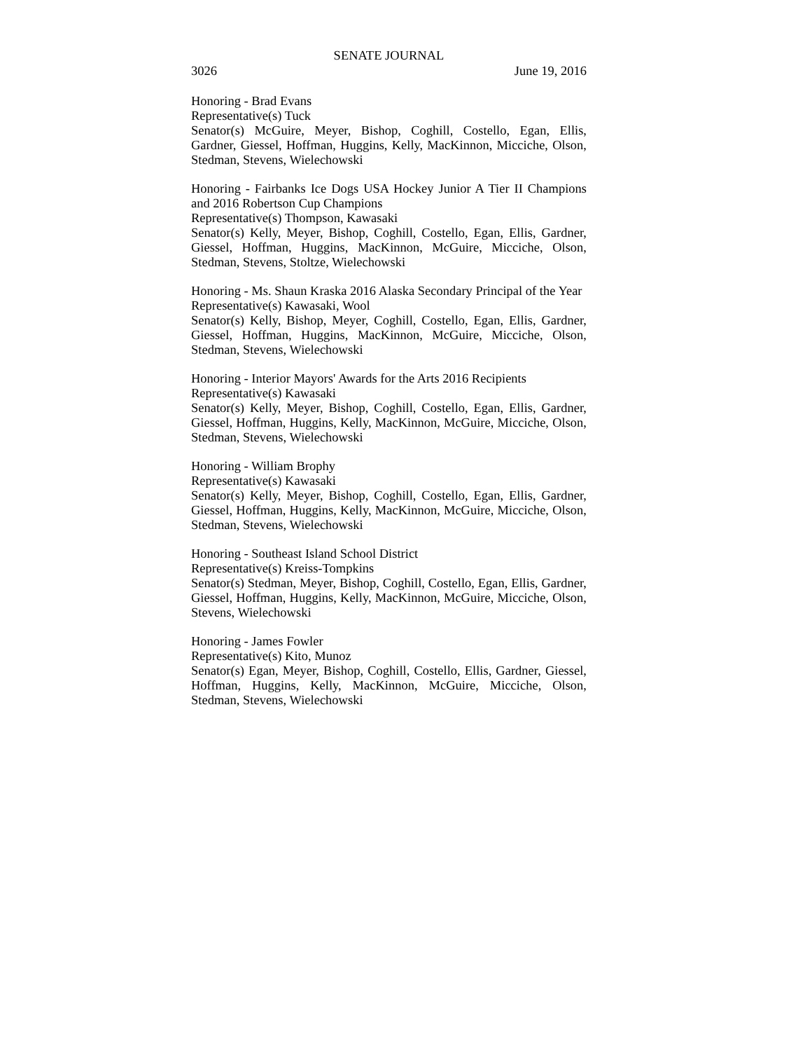SENATE JOURNAL
3026 June 19, 2016
Honoring - Brad Evans
Representative(s) Tuck
Senator(s) McGuire, Meyer, Bishop, Coghill, Costello, Egan, Ellis, Gardner, Giessel, Hoffman, Huggins, Kelly, MacKinnon, Micciche, Olson, Stedman, Stevens, Wielechowski
Honoring - Fairbanks Ice Dogs USA Hockey Junior A Tier II Champions and 2016 Robertson Cup Champions
Representative(s) Thompson, Kawasaki
Senator(s) Kelly, Meyer, Bishop, Coghill, Costello, Egan, Ellis, Gardner, Giessel, Hoffman, Huggins, MacKinnon, McGuire, Micciche, Olson, Stedman, Stevens, Stoltze, Wielechowski
Honoring - Ms. Shaun Kraska 2016 Alaska Secondary Principal of the Year
Representative(s) Kawasaki, Wool
Senator(s) Kelly, Bishop, Meyer, Coghill, Costello, Egan, Ellis, Gardner, Giessel, Hoffman, Huggins, MacKinnon, McGuire, Micciche, Olson, Stedman, Stevens, Wielechowski
Honoring - Interior Mayors' Awards for the Arts 2016 Recipients
Representative(s) Kawasaki
Senator(s) Kelly, Meyer, Bishop, Coghill, Costello, Egan, Ellis, Gardner, Giessel, Hoffman, Huggins, Kelly, MacKinnon, McGuire, Micciche, Olson, Stedman, Stevens, Wielechowski
Honoring - William Brophy
Representative(s) Kawasaki
Senator(s) Kelly, Meyer, Bishop, Coghill, Costello, Egan, Ellis, Gardner, Giessel, Hoffman, Huggins, Kelly, MacKinnon, McGuire, Micciche, Olson, Stedman, Stevens, Wielechowski
Honoring - Southeast Island School District
Representative(s) Kreiss-Tompkins
Senator(s) Stedman, Meyer, Bishop, Coghill, Costello, Egan, Ellis, Gardner, Giessel, Hoffman, Huggins, Kelly, MacKinnon, McGuire, Micciche, Olson, Stevens, Wielechowski
Honoring - James Fowler
Representative(s) Kito, Munoz
Senator(s) Egan, Meyer, Bishop, Coghill, Costello, Ellis, Gardner, Giessel, Hoffman, Huggins, Kelly, MacKinnon, McGuire, Micciche, Olson, Stedman, Stevens, Wielechowski